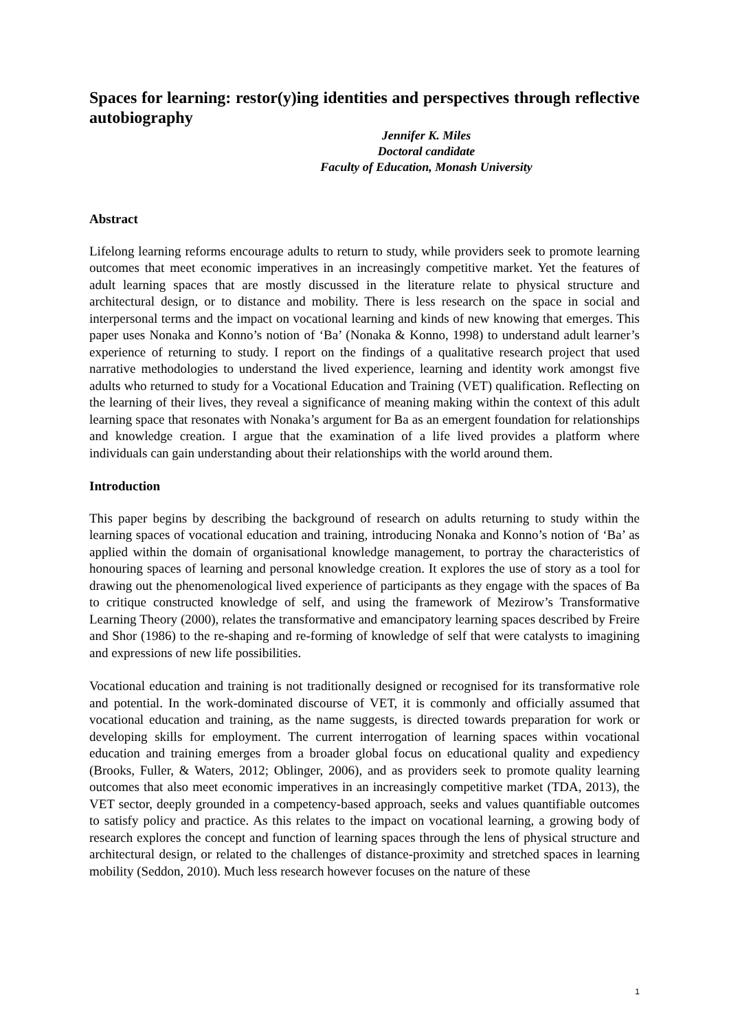Spaces for learning: restor(y)ing identities and perspectives through reflective autobiography
Jennifer K. Miles
Doctoral candidate
Faculty of Education, Monash University
Abstract
Lifelong learning reforms encourage adults to return to study, while providers seek to promote learning outcomes that meet economic imperatives in an increasingly competitive market. Yet the features of adult learning spaces that are mostly discussed in the literature relate to physical structure and architectural design, or to distance and mobility. There is less research on the space in social and interpersonal terms and the impact on vocational learning and kinds of new knowing that emerges. This paper uses Nonaka and Konno’s notion of ‘Ba’ (Nonaka & Konno, 1998) to understand adult learner’s experience of returning to study. I report on the findings of a qualitative research project that used narrative methodologies to understand the lived experience, learning and identity work amongst five adults who returned to study for a Vocational Education and Training (VET) qualification. Reflecting on the learning of their lives, they reveal a significance of meaning making within the context of this adult learning space that resonates with Nonaka’s argument for Ba as an emergent foundation for relationships and knowledge creation. I argue that the examination of a life lived provides a platform where individuals can gain understanding about their relationships with the world around them.
Introduction
This paper begins by describing the background of research on adults returning to study within the learning spaces of vocational education and training, introducing Nonaka and Konno’s notion of ‘Ba’ as applied within the domain of organisational knowledge management, to portray the characteristics of honouring spaces of learning and personal knowledge creation. It explores the use of story as a tool for drawing out the phenomenological lived experience of participants as they engage with the spaces of Ba to critique constructed knowledge of self, and using the framework of Mezirow’s Transformative Learning Theory (2000), relates the transformative and emancipatory learning spaces described by Freire and Shor (1986) to the re-shaping and re-forming of knowledge of self that were catalysts to imagining and expressions of new life possibilities.
Vocational education and training is not traditionally designed or recognised for its transformative role and potential. In the work-dominated discourse of VET, it is commonly and officially assumed that vocational education and training, as the name suggests, is directed towards preparation for work or developing skills for employment. The current interrogation of learning spaces within vocational education and training emerges from a broader global focus on educational quality and expediency (Brooks, Fuller, & Waters, 2012; Oblinger, 2006), and as providers seek to promote quality learning outcomes that also meet economic imperatives in an increasingly competitive market (TDA, 2013), the VET sector, deeply grounded in a competency-based approach, seeks and values quantifiable outcomes to satisfy policy and practice. As this relates to the impact on vocational learning, a growing body of research explores the concept and function of learning spaces through the lens of physical structure and architectural design, or related to the challenges of distance-proximity and stretched spaces in learning mobility (Seddon, 2010). Much less research however focuses on the nature of these
1